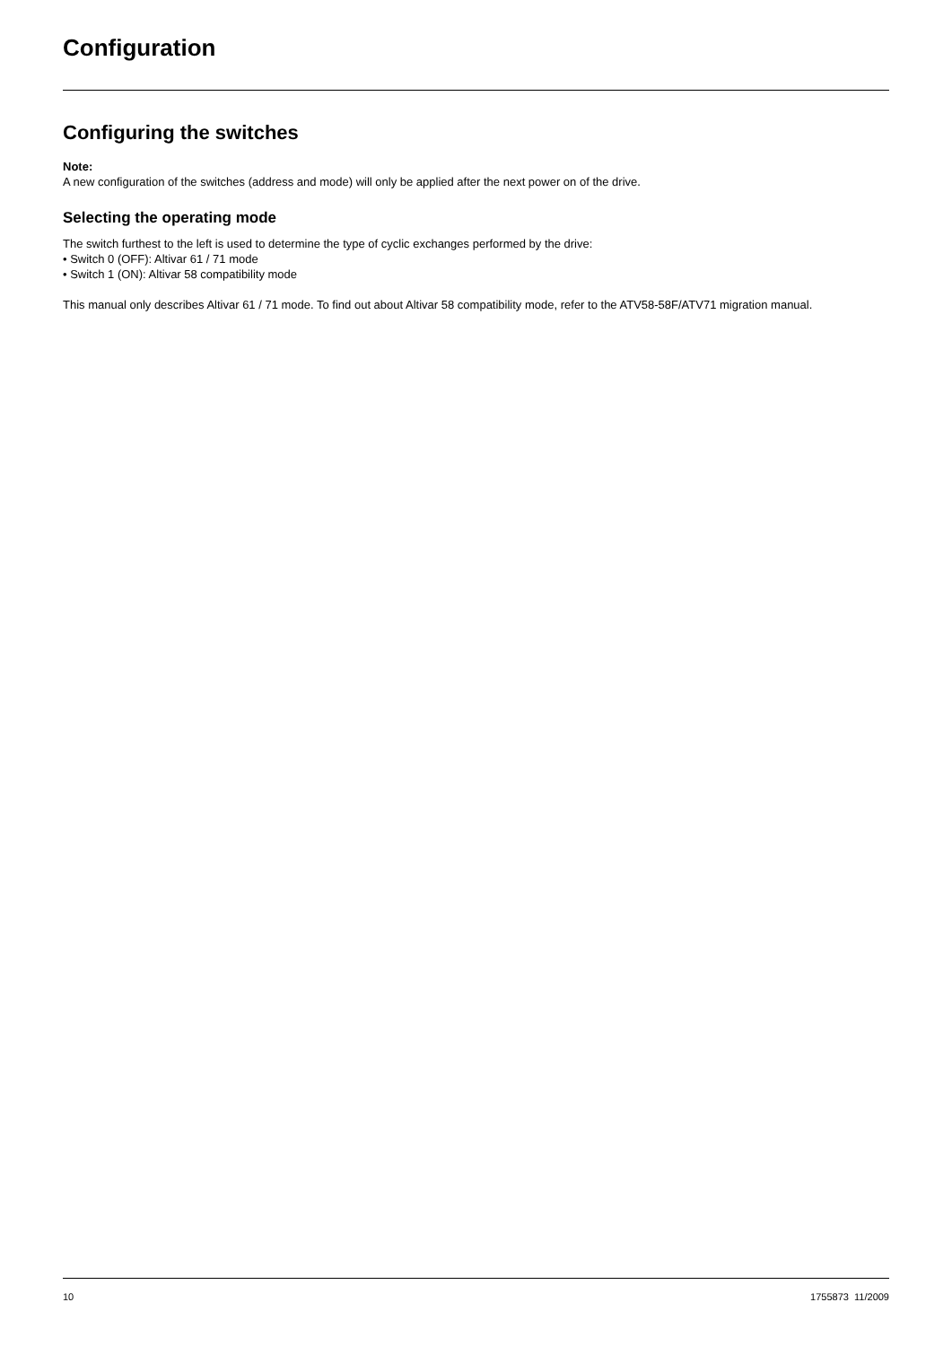Configuration
Configuring the switches
Note:
A new configuration of the switches (address and mode) will only be applied after the next power on of the drive.
Selecting the operating mode
The switch furthest to the left is used to determine the type of cyclic exchanges performed by the drive:
• Switch 0 (OFF): Altivar 61 / 71 mode
• Switch 1 (ON): Altivar 58 compatibility mode
This manual only describes Altivar 61 / 71 mode. To find out about Altivar 58 compatibility mode, refer to the ATV58-58F/ATV71 migration manual.
10 1755873 11/2009